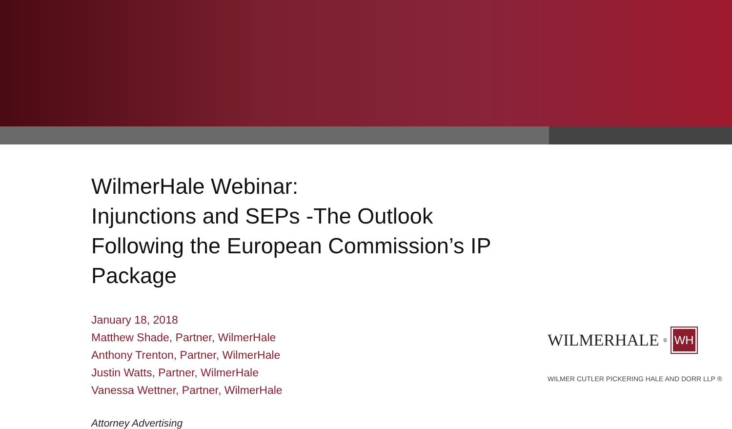WilmerHale Webinar:
Injunctions and SEPs -The Outlook Following the European Commission’s IP Package
January 18, 2018
Matthew Shade, Partner, WilmerHale
Anthony Trenton, Partner, WilmerHale
Justin Watts, Partner, WilmerHale
Vanessa Wettner, Partner, WilmerHale
Attorney Advertising
WILMERHALE<sup>®</sup> WH
WILMER CUTLER PICKERING HALE AND DORR LLP ®